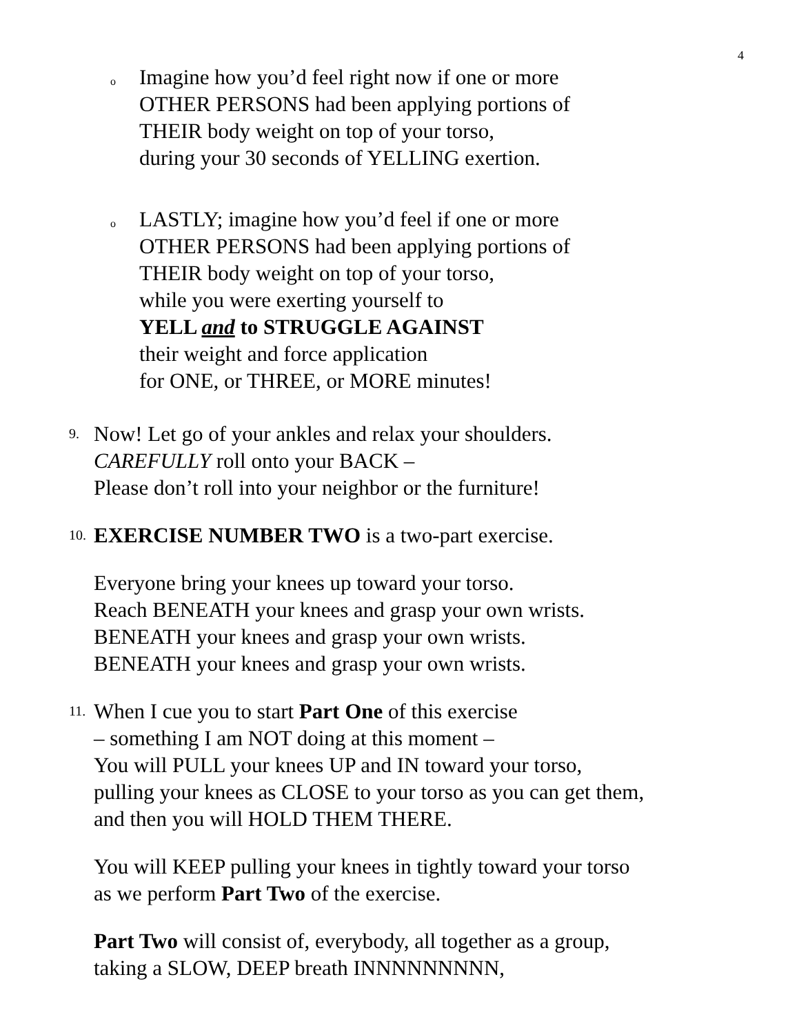4
o
Imagine how you’d feel right now if one or more
OTHER PERSONS had been applying portions of
THEIR body weight on top of your torso,
during your 30 seconds of YELLING exertion.
o
LASTLY; imagine how you’d feel if one or more
OTHER PERSONS had been applying portions of
THEIR body weight on top of your torso,
while you were exerting yourself to
YELL and to STRUGGLE AGAINST
their weight and force application
for ONE, or THREE, or MORE minutes!
9.
Now! Let go of your ankles and relax your shoulders.
CAREFULLY roll onto your BACK –
Please don’t roll into your neighbor or the furniture!
10.
EXERCISE NUMBER TWO is a two-part exercise.
Everyone bring your knees up toward your torso.
Reach BENEATH your knees and grasp your own wrists.
BENEATH your knees and grasp your own wrists.
BENEATH your knees and grasp your own wrists.
11.
When I cue you to start Part One of this exercise
– something I am NOT doing at this moment –
You will PULL your knees UP and IN toward your torso,
pulling your knees as CLOSE to your torso as you can get them,
and then you will HOLD THEM THERE.
You will KEEP pulling your knees in tightly toward your torso
as we perform Part Two of the exercise.
Part Two will consist of, everybody, all together as a group,
taking a SLOW, DEEP breath INNNNNNNNN,